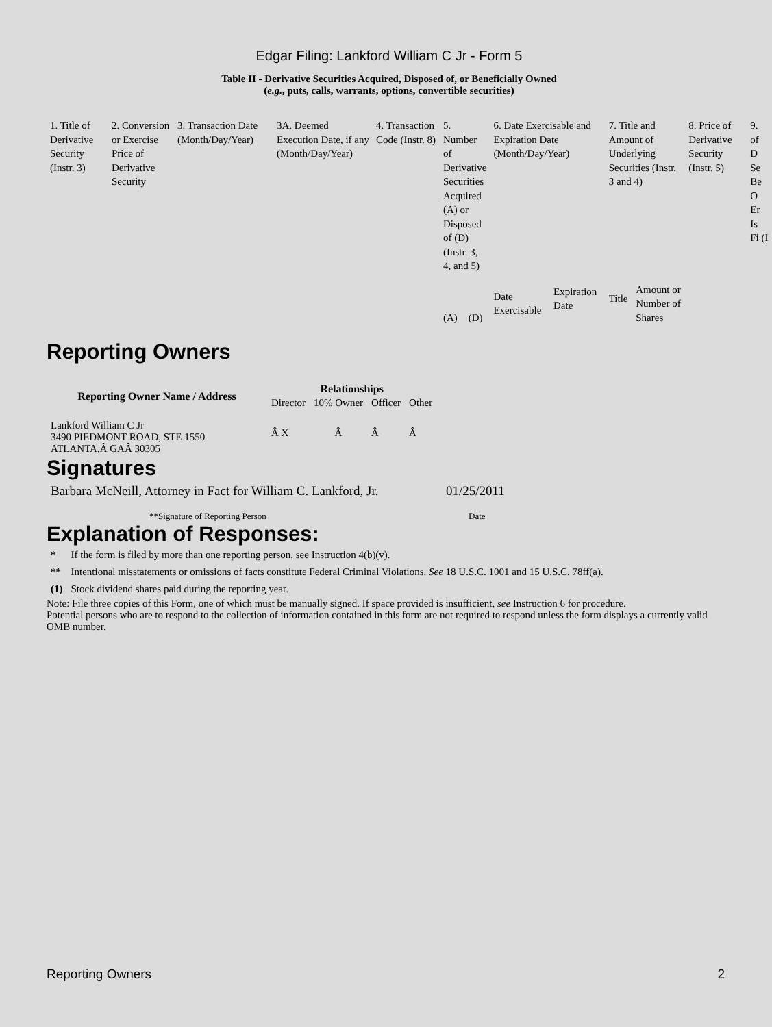Edgar Filing: Lankford William C Jr - Form 5
Table II - Derivative Securities Acquired, Disposed of, or Beneficially Owned
(e.g., puts, calls, warrants, options, convertible securities)
| 1. Title of Derivative Security (Instr. 3) | 2. Conversion or Exercise Price of Derivative Security | 3. Transaction Date (Month/Day/Year) | 3A. Deemed Execution Date, if any (Month/Day/Year) | 4. Transaction Code (Instr. 8) | 5. Number of Derivative Securities Acquired (A) or Disposed of (D) (Instr. 3, 4, and 5) | | 6. Date Exercisable and Expiration Date (Month/Day/Year) | | 7. Title and Amount of Underlying Securities (Instr. 3 and 4) | | 8. Price of Derivative Security (Instr. 5) | 9. of D Se Be O Er Is Fi (I |
| | | | | | (A) | (D) | Date Exercisable | Expiration Date | Title | Amount or Number of Shares | | |
Reporting Owners
| Reporting Owner Name / Address | Relationships | | | |
| --- | --- | --- | --- | --- |
| | Director | 10% Owner | Officer | Other |
| Lankford William C Jr 3490 PIEDMONT ROAD, STE 1550 ATLANTA,Â GAÂ 30305 | Â X | Â | Â | Â |
Signatures
| Barbara McNeill, Attorney in Fact for William C. Lankford, Jr. | 01/25/2011 |
| ** Signature of Reporting Person | Date |
Explanation of Responses:
| * | If the form is filed by more than one reporting person, see Instruction 4(b)(v). |
| ** | Intentional misstatements or omissions of facts constitute Federal Criminal Violations. See 18 U.S.C. 1001 and 15 U.S.C. 78ff(a). |
| (1) | Stock dividend shares paid during the reporting year. |
Note: File three copies of this Form, one of which must be manually signed. If space provided is insufficient, see Instruction 6 for procedure.
Potential persons who are to respond to the collection of information contained in this form are not required to respond unless the form displays a currently valid OMB number.
Reporting Owners 2